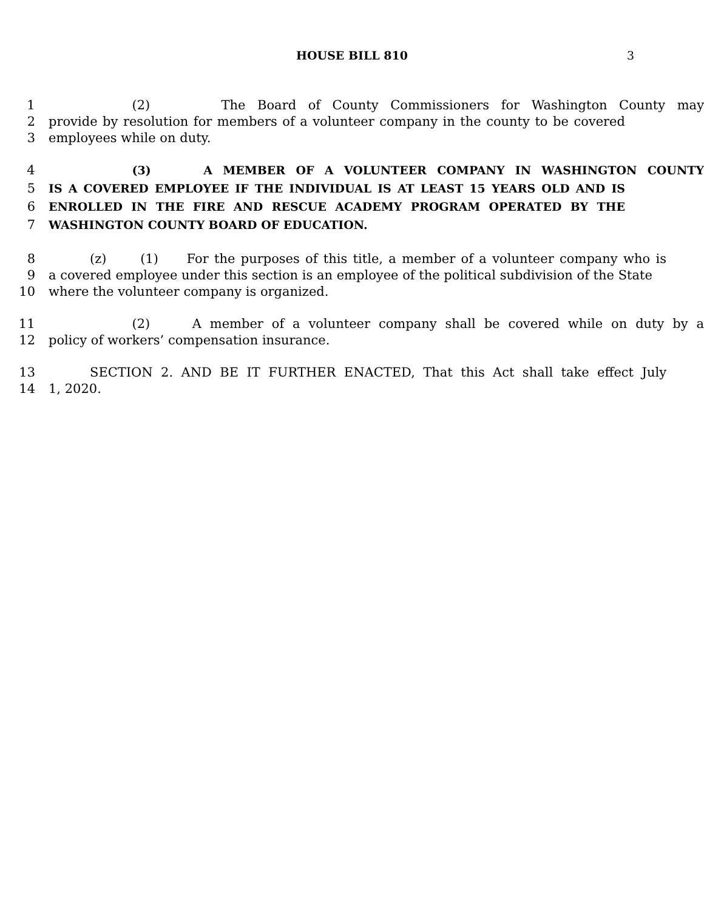HOUSE BILL 810 3
1 (2) The Board of County Commissioners for Washington County may
2 provide by resolution for members of a volunteer company in the county to be covered
3 employees while on duty.
4 (3) A MEMBER OF A VOLUNTEER COMPANY IN WASHINGTON COUNTY
5 IS A COVERED EMPLOYEE IF THE INDIVIDUAL IS AT LEAST 15 YEARS OLD AND IS
6 ENROLLED IN THE FIRE AND RESCUE ACADEMY PROGRAM OPERATED BY THE
7 WASHINGTON COUNTY BOARD OF EDUCATION.
8 (z) (1) For the purposes of this title, a member of a volunteer company who is
9 a covered employee under this section is an employee of the political subdivision of the State
10 where the volunteer company is organized.
11 (2) A member of a volunteer company shall be covered while on duty by a
12 policy of workers’ compensation insurance.
13 SECTION 2. AND BE IT FURTHER ENACTED, That this Act shall take effect July
14 1, 2020.